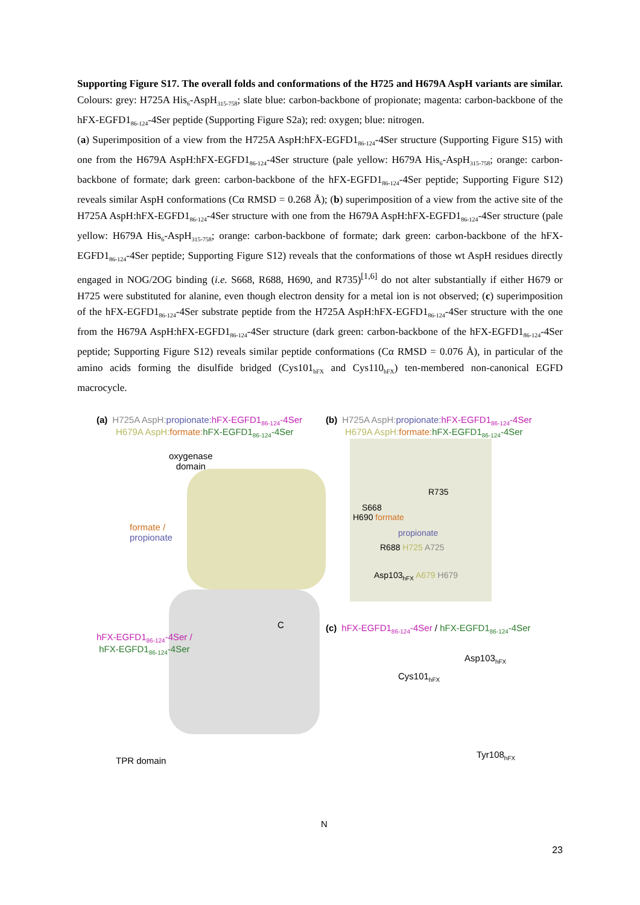Supporting Figure S17. The overall folds and conformations of the H725 and H679A AspH variants are similar. Colours: grey: H725A His<sub>6</sub>-AspH<sub>315-758</sub>; slate blue: carbon-backbone of propionate; magenta: carbon-backbone of the hFX-EGFD1<sub>86-124</sub>-4Ser peptide (Supporting Figure S2a); red: oxygen; blue: nitrogen.
(a) Superimposition of a view from the H725A AspH:hFX-EGFD1<sub>86-124</sub>-4Ser structure (Supporting Figure S15) with one from the H679A AspH:hFX-EGFD1<sub>86-124</sub>-4Ser structure (pale yellow: H679A His<sub>6</sub>-AspH<sub>315-758</sub>; orange: carbon-backbone of formate; dark green: carbon-backbone of the hFX-EGFD1<sub>86-124</sub>-4Ser peptide; Supporting Figure S12) reveals similar AspH conformations (Cα RMSD = 0.268 Å); (b) superimposition of a view from the active site of the H725A AspH:hFX-EGFD1<sub>86-124</sub>-4Ser structure with one from the H679A AspH:hFX-EGFD1<sub>86-124</sub>-4Ser structure (pale yellow: H679A His<sub>6</sub>-AspH<sub>315-758</sub>; orange: carbon-backbone of formate; dark green: carbon-backbone of the hFX-EGFD1<sub>86-124</sub>-4Ser peptide; Supporting Figure S12) reveals that the conformations of those wt AspH residues directly engaged in NOG/2OG binding (i.e. S668, R688, H690, and R735)<sup>[1,6]</sup> do not alter substantially if either H679 or H725 were substituted for alanine, even though electron density for a metal ion is not observed; (c) superimposition of the hFX-EGFD1<sub>86-124</sub>-4Ser substrate peptide from the H725A AspH:hFX-EGFD1<sub>86-124</sub>-4Ser structure with the one from the H679A AspH:hFX-EGFD1<sub>86-124</sub>-4Ser structure (dark green: carbon-backbone of the hFX-EGFD1<sub>86-124</sub>-4Ser peptide; Supporting Figure S12) reveals similar peptide conformations (Cα RMSD = 0.076 Å), in particular of the amino acids forming the disulfide bridged (Cys101<sub>hFX</sub> and Cys110<sub>hFX</sub>) ten-membered non-canonical EGFD macrocycle.
(a) H725A AspH: propionate: hFX-EGFD1<sub>86-124</sub>-4Ser
H679A AspH: formate: hFX-EGFD1<sub>86-124</sub>-4Ser
oxygenase
domain
formate /
propionate
hFX-EGFD1<sub>86-124</sub>-4Ser /
hFX-EGFD1<sub>86-124</sub>-4Ser
TPR domain
C
N
(b) H725A AspH: propionate: hFX-EGFD1<sub>86-124</sub>-4Ser
H679A AspH: formate: hFX-EGFD1<sub>86-124</sub>-4Ser
R735
S668
H690 formate
propionate
R688 H725 A725
Asp103<sub>hFX</sub> A679 H679
(c) hFX-EGFD1<sub>86-124</sub>-4Ser / hFX-EGFD1<sub>86-124</sub>-4Ser
Asp103<sub>hFX</sub>
Cys101<sub>hFX</sub>
Tyr108<sub>hFX</sub>
23